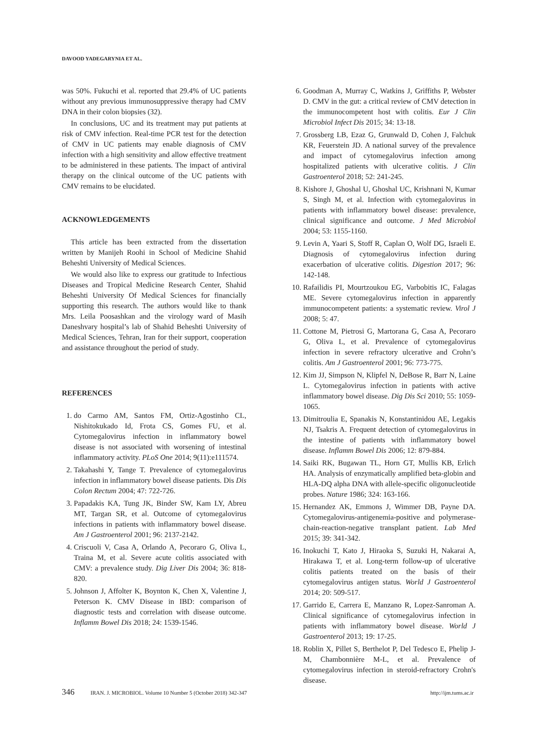DAVOOD YADEGARYNIA ET AL.
was 50%. Fukuchi et al. reported that 29.4% of UC patients without any previous immunosuppressive therapy had CMV DNA in their colon biopsies (32).
In conclusions, UC and its treatment may put patients at risk of CMV infection. Real-time PCR test for the detection of CMV in UC patients may enable diagnosis of CMV infection with a high sensitivity and allow effective treatment to be administered in these patients. The impact of antiviral therapy on the clinical outcome of the UC patients with CMV remains to be elucidated.
ACKNOWLEDGEMENTS
This article has been extracted from the dissertation written by Manijeh Roohi in School of Medicine Shahid Beheshti University of Medical Sciences.
We would also like to express our gratitude to Infectious Diseases and Tropical Medicine Research Center, Shahid Beheshti University Of Medical Sciences for financially supporting this research. The authors would like to thank Mrs. Leila Poosashkan and the virology ward of Masih Daneshvary hospital’s lab of Shahid Beheshti University of Medical Sciences, Tehran, Iran for their support, cooperation and assistance throughout the period of study.
REFERENCES
1. do Carmo AM, Santos FM, Ortiz-Agostinho CL, Nishitokukado Id, Frota CS, Gomes FU, et al. Cytomegalovirus infection in inflammatory bowel disease is not associated with worsening of intestinal inflammatory activity. PLoS One 2014; 9(11):e111574.
2. Takahashi Y, Tange T. Prevalence of cytomegalovirus infection in inflammatory bowel disease patients. Dis Dis Colon Rectum 2004; 47: 722-726.
3. Papadakis KA, Tung JK, Binder SW, Kam LY, Abreu MT, Targan SR, et al. Outcome of cytomegalovirus infections in patients with inflammatory bowel disease. Am J Gastroenterol 2001; 96: 2137-2142.
4. Criscuoli V, Casa A, Orlando A, Pecoraro G, Oliva L, Traina M, et al. Severe acute colitis associated with CMV: a prevalence study. Dig Liver Dis 2004; 36: 818-820.
5. Johnson J, Affolter K, Boynton K, Chen X, Valentine J, Peterson K. CMV Disease in IBD: comparison of diagnostic tests and correlation with disease outcome. Inflamm Bowel Dis 2018; 24: 1539-1546.
6. Goodman A, Murray C, Watkins J, Griffiths P, Webster D. CMV in the gut: a critical review of CMV detection in the immunocompetent host with colitis. Eur J Clin Microbiol Infect Dis 2015; 34: 13-18.
7. Grossberg LB, Ezaz G, Grunwald D, Cohen J, Falchuk KR, Feuerstein JD. A national survey of the prevalence and impact of cytomegalovirus infection among hospitalized patients with ulcerative colitis. J Clin Gastroenterol 2018; 52: 241-245.
8. Kishore J, Ghoshal U, Ghoshal UC, Krishnani N, Kumar S, Singh M, et al. Infection with cytomegalovirus in patients with inflammatory bowel disease: prevalence, clinical significance and outcome. J Med Microbiol 2004; 53: 1155-1160.
9. Levin A, Yaari S, Stoff R, Caplan O, Wolf DG, Israeli E. Diagnosis of cytomegalovirus infection during exacerbation of ulcerative colitis. Digestion 2017; 96: 142-148.
10. Rafailidis PI, Mourtzoukou EG, Varbobitis IC, Falagas ME. Severe cytomegalovirus infection in apparently immunocompetent patients: a systematic review. Virol J 2008; 5: 47.
11. Cottone M, Pietrosi G, Martorana G, Casa A, Pecoraro G, Oliva L, et al. Prevalence of cytomegalovirus infection in severe refractory ulcerative and Crohn’s colitis. Am J Gastroenterol 2001; 96: 773-775.
12. Kim JJ, Simpson N, Klipfel N, DeBose R, Barr N, Laine L. Cytomegalovirus infection in patients with active inflammatory bowel disease. Dig Dis Sci 2010; 55: 1059-1065.
13. Dimitroulia E, Spanakis N, Konstantinidou AE, Legakis NJ, Tsakris A. Frequent detection of cytomegalovirus in the intestine of patients with inflammatory bowel disease. Inflamm Bowel Dis 2006; 12: 879-884.
14. Saiki RK, Bugawan TL, Horn GT, Mullis KB, Erlich HA. Analysis of enzymatically amplified beta-globin and HLA-DQ alpha DNA with allele-specific oligonucleotide probes. Nature 1986; 324: 163-166.
15. Hernandez AK, Emmons J, Wimmer DB, Payne DA. Cytomegalovirus-antigenemia-positive and polymerase-chain-reaction-negative transplant patient. Lab Med 2015; 39: 341-342.
16. Inokuchi T, Kato J, Hiraoka S, Suzuki H, Nakarai A, Hirakawa T, et al. Long-term follow-up of ulcerative colitis patients treated on the basis of their cytomegalovirus antigen status. World J Gastroenterol 2014; 20: 509-517.
17. Garrido E, Carrera E, Manzano R, Lopez-Sanroman A. Clinical significance of cytomegalovirus infection in patients with inflammatory bowel disease. World J Gastroenterol 2013; 19: 17-25.
18. Roblin X, Pillet S, Berthelot P, Del Tedesco E, Phelip J-M, Chambonnière M-L, et al. Prevalence of cytomegalovirus infection in steroid-refractory Crohn's disease.
346 IRAN. J. MICROBIOL. Volume 10 Number 5 (October 2018) 342-347 http://ijm.tums.ac.ir